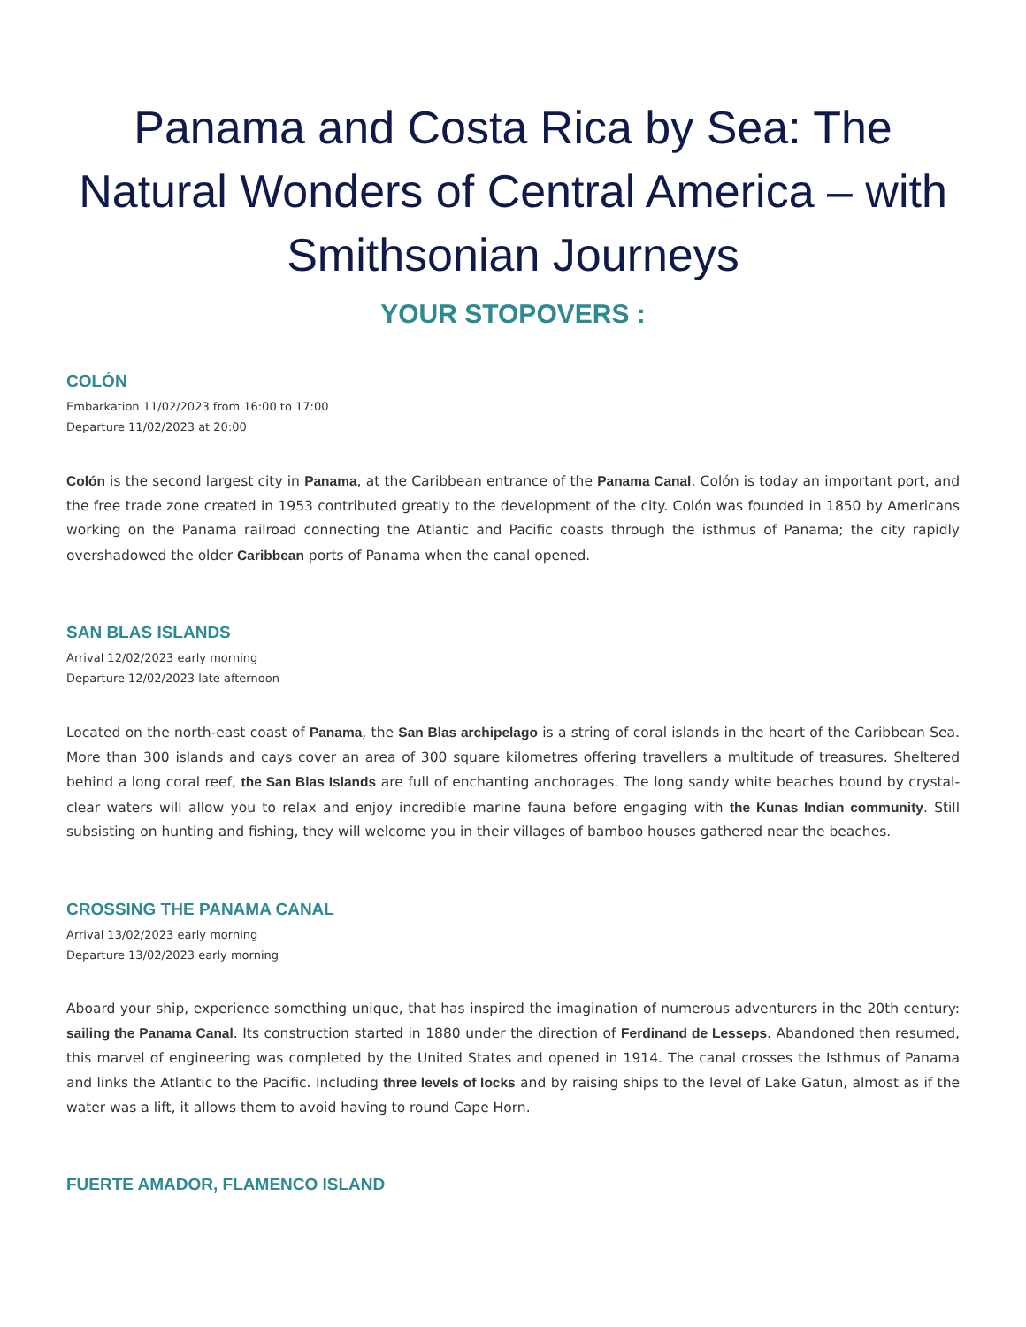Panama and Costa Rica by Sea: The Natural Wonders of Central America – with Smithsonian Journeys
YOUR STOPOVERS :
COLÓN
Embarkation 11/02/2023 from 16:00 to 17:00
Departure 11/02/2023 at 20:00
Colón is the second largest city in Panama, at the Caribbean entrance of the Panama Canal. Colón is today an important port, and the free trade zone created in 1953 contributed greatly to the development of the city. Colón was founded in 1850 by Americans working on the Panama railroad connecting the Atlantic and Pacific coasts through the isthmus of Panama; the city rapidly overshadowed the older Caribbean ports of Panama when the canal opened.
SAN BLAS ISLANDS
Arrival 12/02/2023 early morning
Departure 12/02/2023 late afternoon
Located on the north-east coast of Panama, the San Blas archipelago is a string of coral islands in the heart of the Caribbean Sea. More than 300 islands and cays cover an area of 300 square kilometres offering travellers a multitude of treasures. Sheltered behind a long coral reef, the San Blas Islands are full of enchanting anchorages. The long sandy white beaches bound by crystal-clear waters will allow you to relax and enjoy incredible marine fauna before engaging with the Kunas Indian community. Still subsisting on hunting and fishing, they will welcome you in their villages of bamboo houses gathered near the beaches.
CROSSING THE PANAMA CANAL
Arrival 13/02/2023 early morning
Departure 13/02/2023 early morning
Aboard your ship, experience something unique, that has inspired the imagination of numerous adventurers in the 20th century: sailing the Panama Canal. Its construction started in 1880 under the direction of Ferdinand de Lesseps. Abandoned then resumed, this marvel of engineering was completed by the United States and opened in 1914. The canal crosses the Isthmus of Panama and links the Atlantic to the Pacific. Including three levels of locks and by raising ships to the level of Lake Gatun, almost as if the water was a lift, it allows them to avoid having to round Cape Horn.
FUERTE AMADOR, FLAMENCO ISLAND